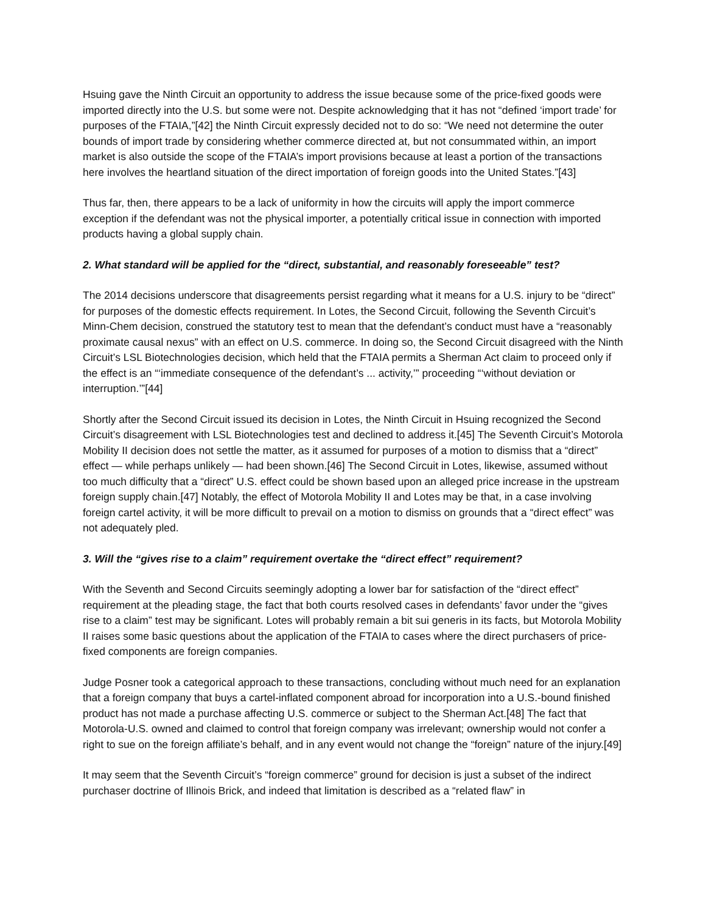Hsuing gave the Ninth Circuit an opportunity to address the issue because some of the price-fixed goods were imported directly into the U.S. but some were not. Despite acknowledging that it has not “defined ‘import trade’ for purposes of the FTAIA,”[42] the Ninth Circuit expressly decided not to do so: “We need not determine the outer bounds of import trade by considering whether commerce directed at, but not consummated within, an import market is also outside the scope of the FTAIA’s import provisions because at least a portion of the transactions here involves the heartland situation of the direct importation of foreign goods into the United States.”[43]
Thus far, then, there appears to be a lack of uniformity in how the circuits will apply the import commerce exception if the defendant was not the physical importer, a potentially critical issue in connection with imported products having a global supply chain.
2. What standard will be applied for the “direct, substantial, and reasonably foreseeable” test?
The 2014 decisions underscore that disagreements persist regarding what it means for a U.S. injury to be “direct” for purposes of the domestic effects requirement. In Lotes, the Second Circuit, following the Seventh Circuit’s Minn-Chem decision, construed the statutory test to mean that the defendant’s conduct must have a “reasonably proximate causal nexus” with an effect on U.S. commerce. In doing so, the Second Circuit disagreed with the Ninth Circuit’s LSL Biotechnologies decision, which held that the FTAIA permits a Sherman Act claim to proceed only if the effect is an “‘immediate consequence of the defendant’s ... activity,’” proceeding “‘without deviation or interruption.’”[44]
Shortly after the Second Circuit issued its decision in Lotes, the Ninth Circuit in Hsuing recognized the Second Circuit’s disagreement with LSL Biotechnologies test and declined to address it.[45] The Seventh Circuit’s Motorola Mobility II decision does not settle the matter, as it assumed for purposes of a motion to dismiss that a “direct” effect — while perhaps unlikely — had been shown.[46] The Second Circuit in Lotes, likewise, assumed without too much difficulty that a “direct” U.S. effect could be shown based upon an alleged price increase in the upstream foreign supply chain.[47] Notably, the effect of Motorola Mobility II and Lotes may be that, in a case involving foreign cartel activity, it will be more difficult to prevail on a motion to dismiss on grounds that a “direct effect” was not adequately pled.
3. Will the “gives rise to a claim” requirement overtake the “direct effect” requirement?
With the Seventh and Second Circuits seemingly adopting a lower bar for satisfaction of the “direct effect” requirement at the pleading stage, the fact that both courts resolved cases in defendants’ favor under the “gives rise to a claim” test may be significant. Lotes will probably remain a bit sui generis in its facts, but Motorola Mobility II raises some basic questions about the application of the FTAIA to cases where the direct purchasers of price-fixed components are foreign companies.
Judge Posner took a categorical approach to these transactions, concluding without much need for an explanation that a foreign company that buys a cartel-inflated component abroad for incorporation into a U.S.-bound finished product has not made a purchase affecting U.S. commerce or subject to the Sherman Act.[48] The fact that Motorola-U.S. owned and claimed to control that foreign company was irrelevant; ownership would not confer a right to sue on the foreign affiliate’s behalf, and in any event would not change the “foreign” nature of the injury.[49]
It may seem that the Seventh Circuit’s “foreign commerce” ground for decision is just a subset of the indirect purchaser doctrine of Illinois Brick, and indeed that limitation is described as a “related flaw” in